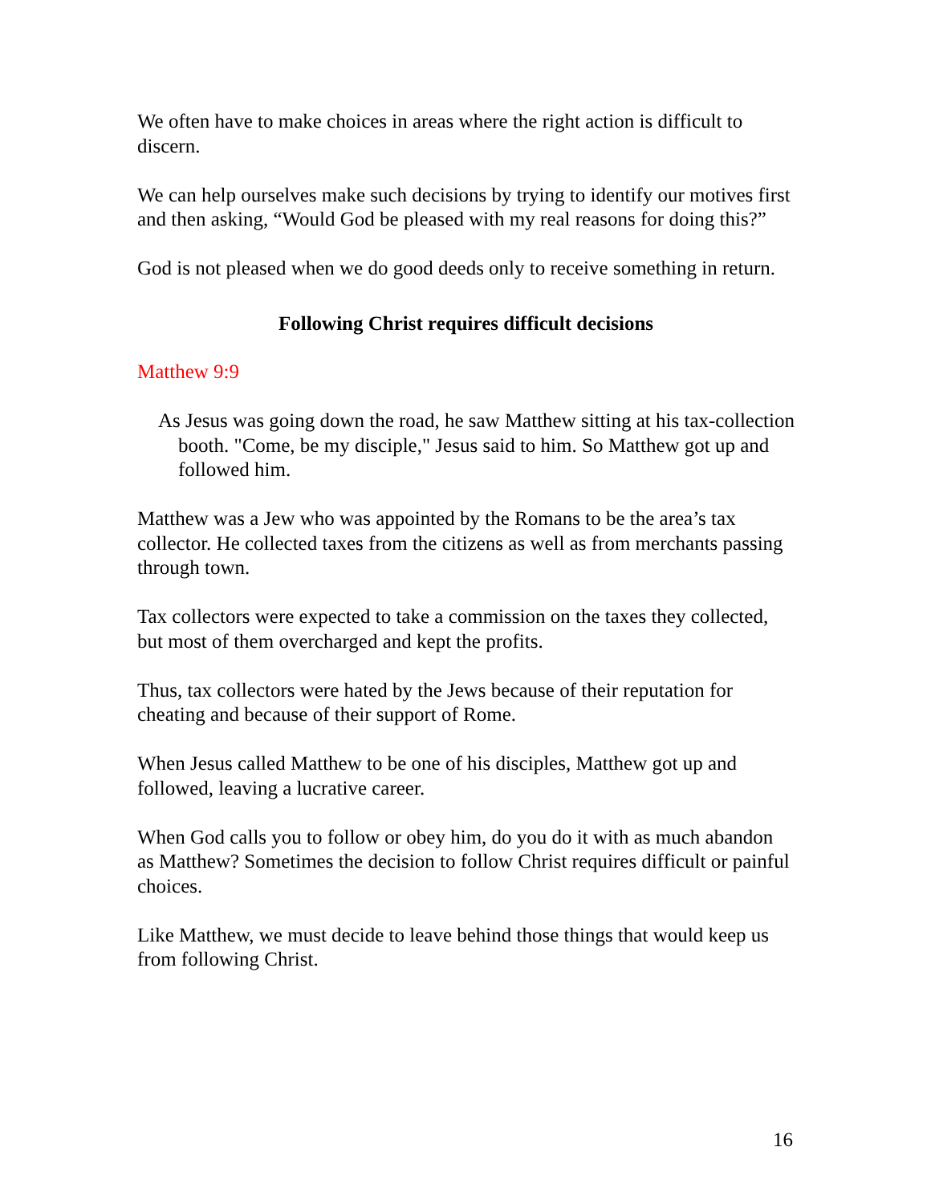We often have to make choices in areas where the right action is difficult to discern.
We can help ourselves make such decisions by trying to identify our motives first and then asking, “Would God be pleased with my real reasons for doing this?”
God is not pleased when we do good deeds only to receive something in return.
Following Christ requires difficult decisions
Matthew 9:9
As Jesus was going down the road, he saw Matthew sitting at his tax-collection booth. "Come, be my disciple," Jesus said to him. So Matthew got up and followed him.
Matthew was a Jew who was appointed by the Romans to be the area’s tax collector. He collected taxes from the citizens as well as from merchants passing through town.
Tax collectors were expected to take a commission on the taxes they collected, but most of them overcharged and kept the profits.
Thus, tax collectors were hated by the Jews because of their reputation for cheating and because of their support of Rome.
When Jesus called Matthew to be one of his disciples, Matthew got up and followed, leaving a lucrative career.
When God calls you to follow or obey him, do you do it with as much abandon as Matthew? Sometimes the decision to follow Christ requires difficult or painful choices.
Like Matthew, we must decide to leave behind those things that would keep us from following Christ.
16